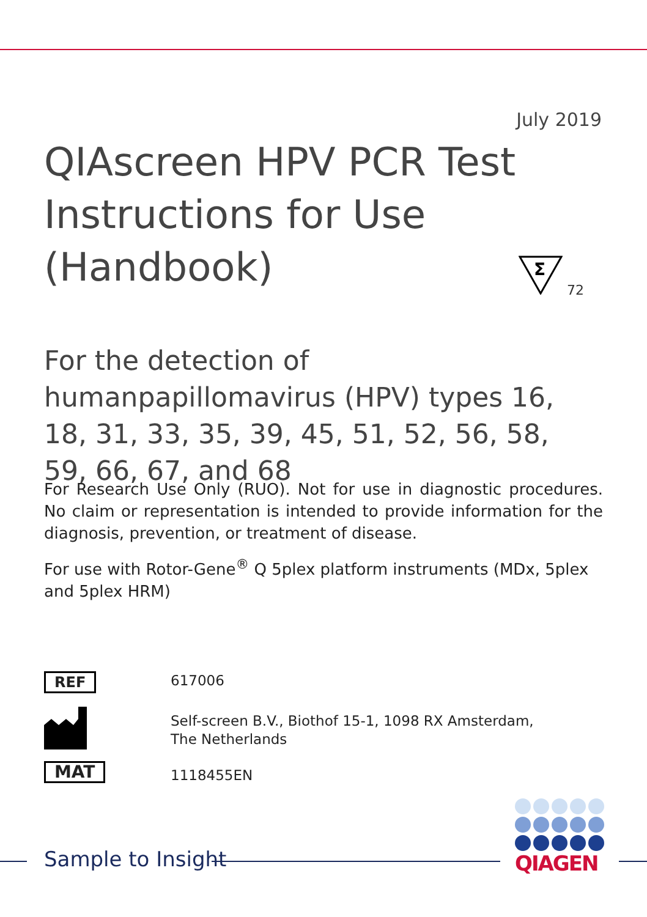July 2019
QIAscreen HPV PCR Test
Instructions for Use (Handbook)
Σ
72
For the detection of humanpapillomavirus (HPV) types 16, 18, 31, 33, 35, 39, 45, 51, 52, 56, 58, 59, 66, 67, and 68
For Research Use Only (RUO). Not for use in diagnostic procedures. No claim or representation is intended to provide information for the diagnosis, prevention, or treatment of disease.
For use with Rotor-Gene<sup>®</sup> Q 5plex platform instruments (MDx, 5plex and 5plex HRM)
REF 617006
Self-screen B.V., Biothof 15-1, 1098 RX Amsterdam,
The Netherlands
MAT
1118455EN
Sample to Insight
QIAGEN